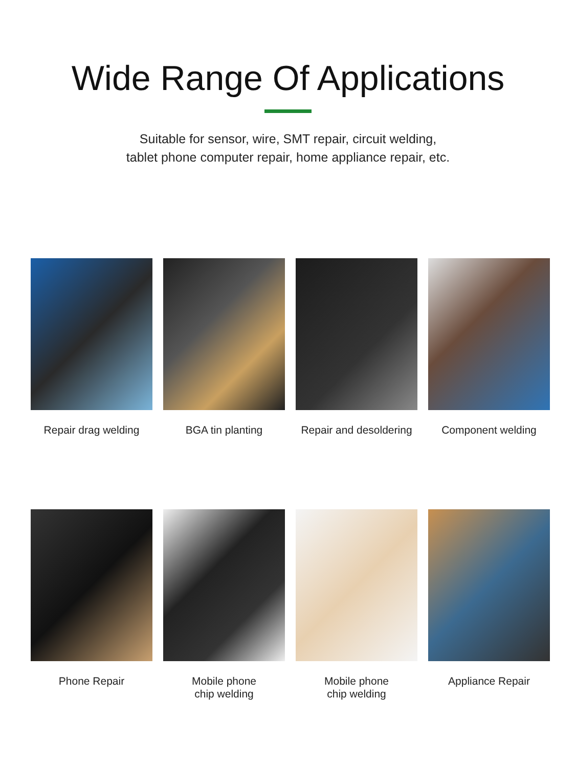Wide Range Of Applications
Suitable for sensor, wire, SMT repair, circuit welding,
tablet phone computer repair, home appliance repair, etc.
Repair drag welding
BGA tin planting
Repair and desoldering
Component welding
Phone Repair
Mobile phone
chip welding
Mobile phone
chip welding
Appliance Repair